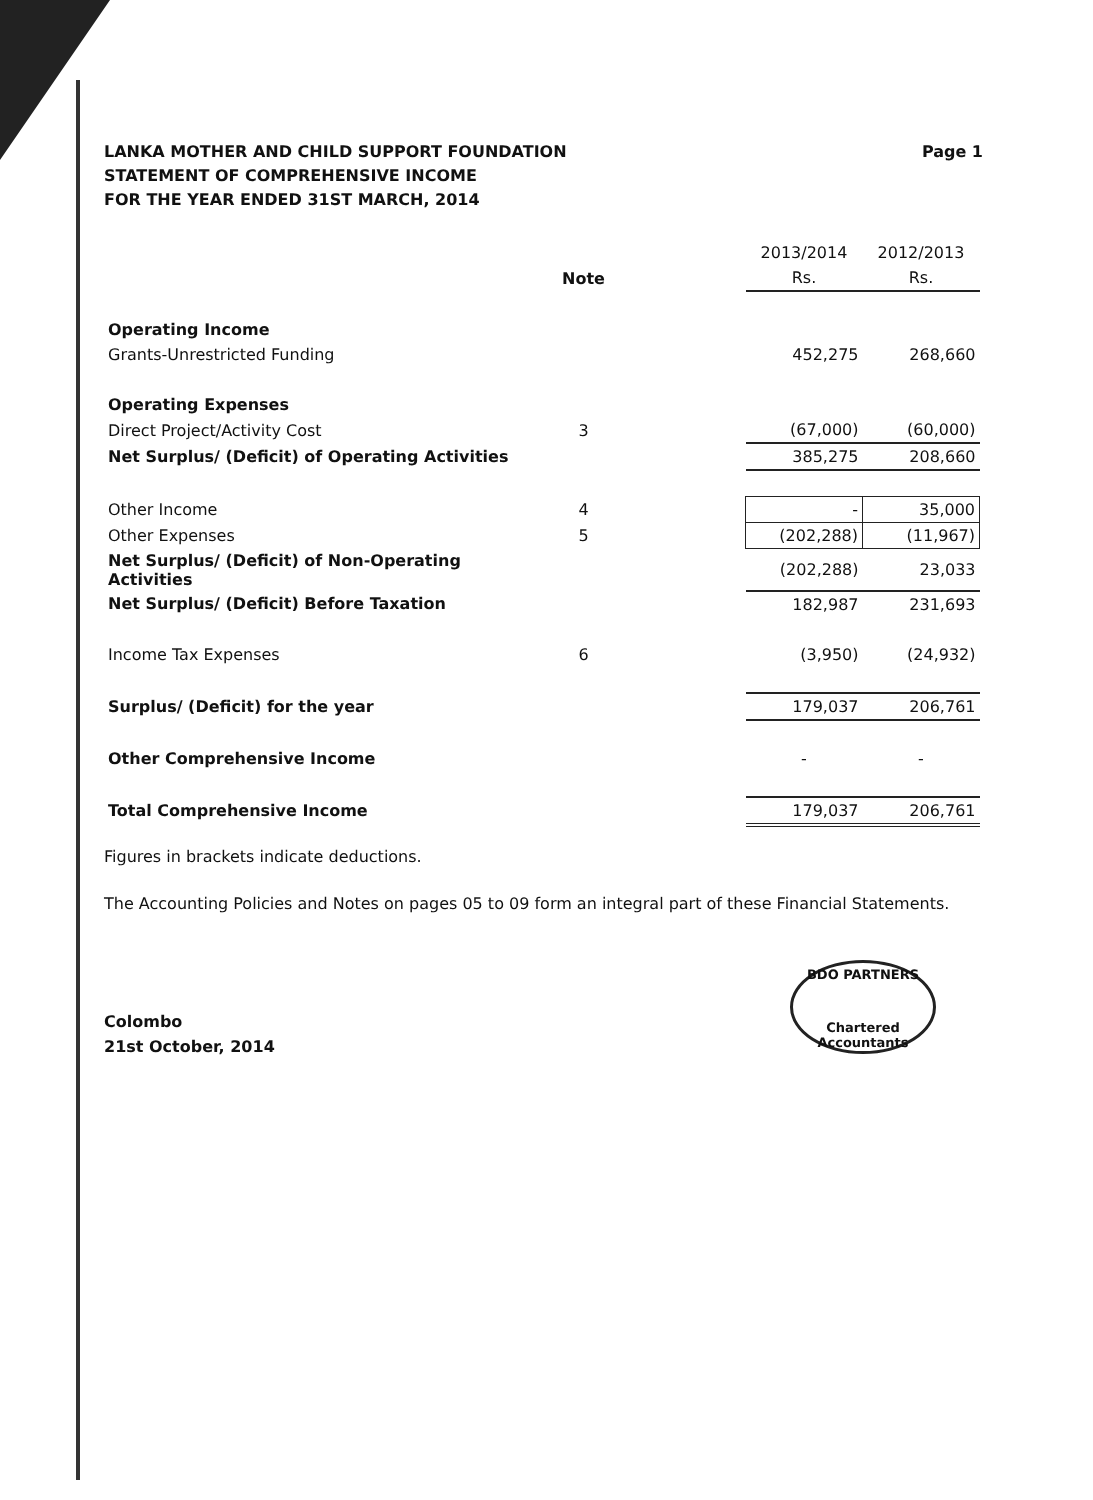LANKA MOTHER AND CHILD SUPPORT FOUNDATION
STATEMENT OF COMPREHENSIVE INCOME
FOR THE YEAR ENDED 31ST MARCH, 2014
Page 1
| | | | 2013/2014 | 2012/2013 |
| --- | --- | --- | --- | --- |
| | Note | | Rs. | Rs. |
| Operating Income | | | | |
| Grants-Unrestricted Funding | | | 452,275 | 268,660 |
| Operating Expenses | | | | |
| Direct Project/Activity Cost | 3 | | (67,000) | (60,000) |
| Net Surplus/ (Deficit) of Operating Activities | | | 385,275 | 208,660 |
| Other Income | 4 | | - | 35,000 |
| Other Expenses | 5 | | (202,288) | (11,967) |
| Net Surplus/ (Deficit) of Non-Operating Activities | | | (202,288) | 23,033 |
| Net Surplus/ (Deficit) Before Taxation | | | 182,987 | 231,693 |
| Income Tax Expenses | 6 | | (3,950) | (24,932) |
| Surplus/ (Deficit) for the year | | | 179,037 | 206,761 |
| Other Comprehensive Income | | | - | - |
| Total Comprehensive Income | | | 179,037 | 206,761 |
Figures in brackets indicate deductions.
The Accounting Policies and Notes on pages 05 to 09 form an integral part of these Financial Statements.
Colombo
21st October, 2014
BDO PARTNERS
Chartered Accountants